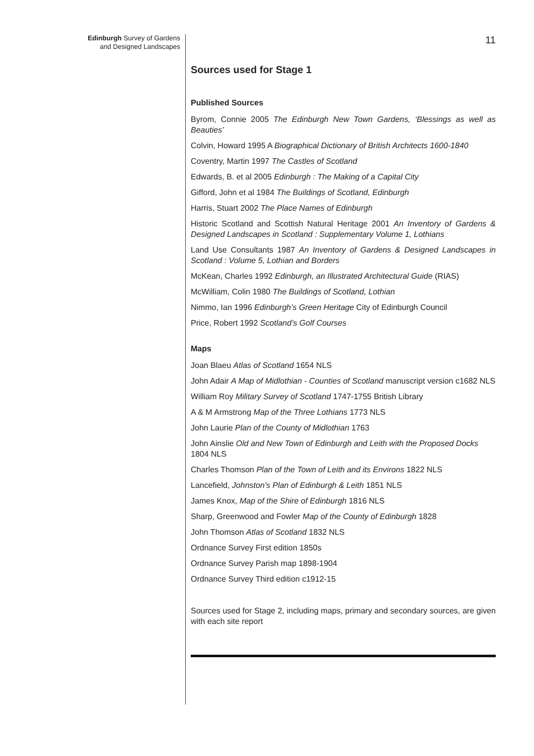Edinburgh Survey of Gardens
and Designed Landscapes
11
Sources used for Stage 1
Published Sources
Byrom, Connie 2005 The Edinburgh New Town Gardens, ‘Blessings as well as Beauties’
Colvin, Howard 1995 A Biographical Dictionary of British Architects 1600-1840
Coventry, Martin 1997 The Castles of Scotland
Edwards, B. et al 2005 Edinburgh : The Making of a Capital City
Gifford, John et al 1984 The Buildings of Scotland, Edinburgh
Harris, Stuart 2002 The Place Names of Edinburgh
Historic Scotland and Scottish Natural Heritage 2001 An Inventory of Gardens & Designed Landscapes in Scotland : Supplementary Volume 1, Lothians
Land Use Consultants 1987 An Inventory of Gardens & Designed Landscapes in Scotland : Volume 5, Lothian and Borders
McKean, Charles 1992 Edinburgh, an Illustrated Architectural Guide (RIAS)
McWilliam, Colin 1980 The Buildings of Scotland, Lothian
Nimmo, Ian 1996 Edinburgh’s Green Heritage City of Edinburgh Council
Price, Robert 1992 Scotland’s Golf Courses
Maps
Joan Blaeu Atlas of Scotland 1654 NLS
John Adair A Map of Midlothian - Counties of Scotland manuscript version c1682 NLS
William Roy Military Survey of Scotland 1747-1755 British Library
A & M Armstrong Map of the Three Lothians 1773 NLS
John Laurie Plan of the County of Midlothian 1763
John Ainslie Old and New Town of Edinburgh and Leith with the Proposed Docks 1804 NLS
Charles Thomson Plan of the Town of Leith and its Environs 1822 NLS
Lancefield, Johnston’s Plan of Edinburgh & Leith 1851 NLS
James Knox, Map of the Shire of Edinburgh 1816 NLS
Sharp, Greenwood and Fowler Map of the County of Edinburgh 1828
John Thomson Atlas of Scotland 1832 NLS
Ordnance Survey First edition 1850s
Ordnance Survey Parish map 1898-1904
Ordnance Survey Third edition c1912-15
Sources used for Stage 2, including maps, primary and secondary sources, are given with each site report